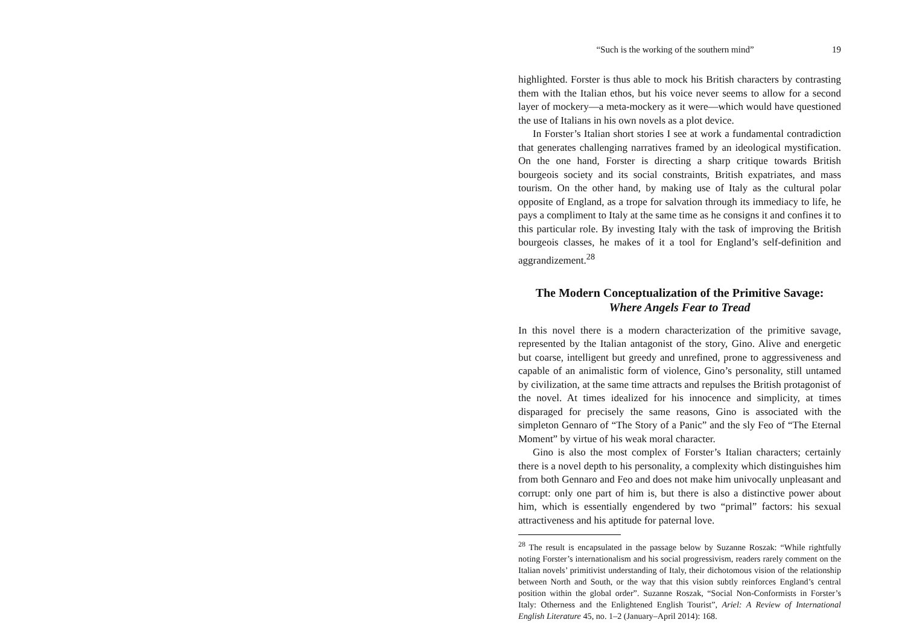“Such is the working of the southern mind” 19
highlighted. Forster is thus able to mock his British characters by contrasting them with the Italian ethos, but his voice never seems to allow for a second layer of mockery—a meta-mockery as it were—which would have questioned the use of Italians in his own novels as a plot device.
In Forster’s Italian short stories I see at work a fundamental contradiction that generates challenging narratives framed by an ideological mystification. On the one hand, Forster is directing a sharp critique towards British bourgeois society and its social constraints, British expatriates, and mass tourism. On the other hand, by making use of Italy as the cultural polar opposite of England, as a trope for salvation through its immediacy to life, he pays a compliment to Italy at the same time as he consigns it and confines it to this particular role. By investing Italy with the task of improving the British bourgeois classes, he makes of it a tool for England’s self-definition and aggrandizement.<sup>28</sup>
The Modern Conceptualization of the Primitive Savage:
Where Angels Fear to Tread
In this novel there is a modern characterization of the primitive savage, represented by the Italian antagonist of the story, Gino. Alive and energetic but coarse, intelligent but greedy and unrefined, prone to aggressiveness and capable of an animalistic form of violence, Gino’s personality, still untamed by civilization, at the same time attracts and repulses the British protagonist of the novel. At times idealized for his innocence and simplicity, at times disparaged for precisely the same reasons, Gino is associated with the simpleton Gennaro of “The Story of a Panic” and the sly Feo of “The Eternal Moment” by virtue of his weak moral character.
Gino is also the most complex of Forster’s Italian characters; certainly there is a novel depth to his personality, a complexity which distinguishes him from both Gennaro and Feo and does not make him univocally unpleasant and corrupt: only one part of him is, but there is also a distinctive power about him, which is essentially engendered by two “primal” factors: his sexual attractiveness and his aptitude for paternal love.
<sup>28</sup> The result is encapsulated in the passage below by Suzanne Roszak: “While rightfully noting Forster’s internationalism and his social progressivism, readers rarely comment on the Italian novels’ primitivist understanding of Italy, their dichotomous vision of the relationship between North and South, or the way that this vision subtly reinforces England’s central position within the global order”. Suzanne Roszak, “Social Non-Conformists in Forster’s Italy: Otherness and the Enlightened English Tourist”, Ariel: A Review of International English Literature 45, no. 1–2 (January–April 2014): 168.